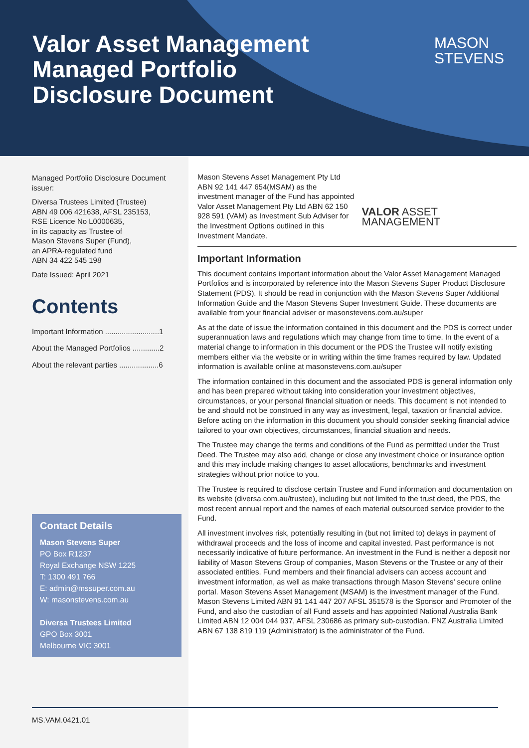Valor Asset Management
Managed Portfolio
Disclosure Document
MASON
STEVENS
Managed Portfolio Disclosure Document issuer:
Diversa Trustees Limited (Trustee)
ABN 49 006 421638, AFSL 235153,
RSE Licence No L0000635,
in its capacity as Trustee of
Mason Stevens Super (Fund),
an APRA-regulated fund
ABN 34 422 545 198
Date Issued: April 2021
Contents
Important Information ..........................1
About the Managed Portfolios .............2
About the relevant parties ...................6
Contact Details
Mason Stevens Super
PO Box R1237
Royal Exchange NSW 1225
T: 1300 491 766
E: admin@mssuper.com.au
W: masonstevens.com.au
Diversa Trustees Limited
GPO Box 3001
Melbourne VIC 3001
Mason Stevens Asset Management Pty Ltd ABN 92 141 447 654(MSAM) as the investment manager of the Fund has appointed Valor Asset Management Pty Ltd ABN 62 150 928 591 (VAM) as Investment Sub Adviser for the Investment Options outlined in this Investment Mandate.
VALOR ASSET MANAGEMENT
Important Information
This document contains important information about the Valor Asset Management Managed Portfolios and is incorporated by reference into the Mason Stevens Super Product Disclosure Statement (PDS). It should be read in conjunction with the Mason Stevens Super Additional Information Guide and the Mason Stevens Super Investment Guide. These documents are available from your financial adviser or masonstevens.com.au/super
As at the date of issue the information contained in this document and the PDS is correct under superannuation laws and regulations which may change from time to time. In the event of a material change to information in this document or the PDS the Trustee will notify existing members either via the website or in writing within the time frames required by law. Updated information is available online at masonstevens.com.au/super
The information contained in this document and the associated PDS is general information only and has been prepared without taking into consideration your investment objectives, circumstances, or your personal financial situation or needs. This document is not intended to be and should not be construed in any way as investment, legal, taxation or financial advice. Before acting on the information in this document you should consider seeking financial advice tailored to your own objectives, circumstances, financial situation and needs.
The Trustee may change the terms and conditions of the Fund as permitted under the Trust Deed. The Trustee may also add, change or close any investment choice or insurance option and this may include making changes to asset allocations, benchmarks and investment strategies without prior notice to you.
The Trustee is required to disclose certain Trustee and Fund information and documentation on its website (diversa.com.au/trustee), including but not limited to the trust deed, the PDS, the most recent annual report and the names of each material outsourced service provider to the Fund.
All investment involves risk, potentially resulting in (but not limited to) delays in payment of withdrawal proceeds and the loss of income and capital invested. Past performance is not necessarily indicative of future performance. An investment in the Fund is neither a deposit nor liability of Mason Stevens Group of companies, Mason Stevens or the Trustee or any of their associated entities. Fund members and their financial advisers can access account and investment information, as well as make transactions through Mason Stevens’ secure online portal. Mason Stevens Asset Management (MSAM) is the investment manager of the Fund. Mason Stevens Limited ABN 91 141 447 207 AFSL 351578 is the Sponsor and Promoter of the Fund, and also the custodian of all Fund assets and has appointed National Australia Bank Limited ABN 12 004 044 937, AFSL 230686 as primary sub-custodian. FNZ Australia Limited ABN 67 138 819 119 (Administrator) is the administrator of the Fund.
MS.VAM.0421.01